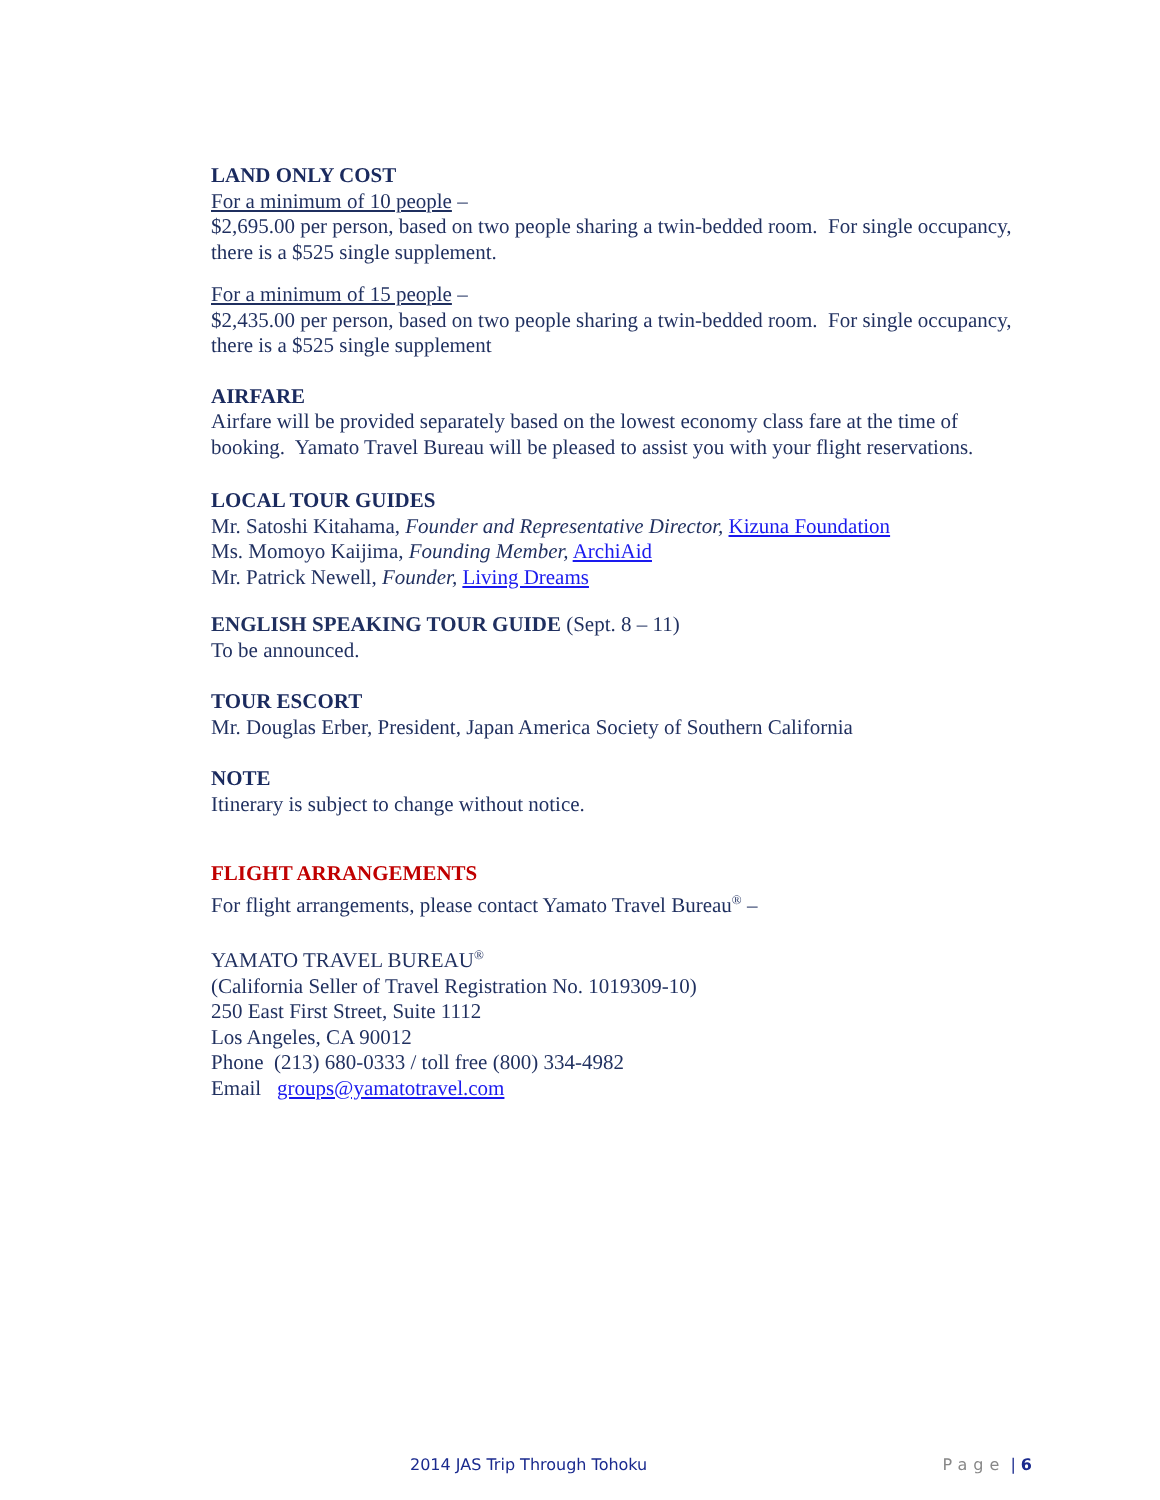LAND ONLY COST
For a minimum of 10 people –
$2,695.00 per person, based on two people sharing a twin-bedded room. For single occupancy, there is a $525 single supplement.
For a minimum of 15 people –
$2,435.00 per person, based on two people sharing a twin-bedded room. For single occupancy, there is a $525 single supplement
AIRFARE
Airfare will be provided separately based on the lowest economy class fare at the time of booking. Yamato Travel Bureau will be pleased to assist you with your flight reservations.
LOCAL TOUR GUIDES
Mr. Satoshi Kitahama, Founder and Representative Director, Kizuna Foundation
Ms. Momoyo Kaijima, Founding Member, ArchiAid
Mr. Patrick Newell, Founder, Living Dreams
ENGLISH SPEAKING TOUR GUIDE (Sept. 8 – 11)
To be announced.
TOUR ESCORT
Mr. Douglas Erber, President, Japan America Society of Southern California
NOTE
Itinerary is subject to change without notice.
FLIGHT ARRANGEMENTS
For flight arrangements, please contact Yamato Travel Bureau<sup>®</sup> –
YAMATO TRAVEL BUREAU<sup>®</sup>
(California Seller of Travel Registration No. 1019309-10)
250 East First Street, Suite 1112
Los Angeles, CA 90012
Phone (213) 680-0333 / toll free (800) 334-4982
Email groups@yamatotravel.com
2014 JAS Trip Through Tohoku Page | 6